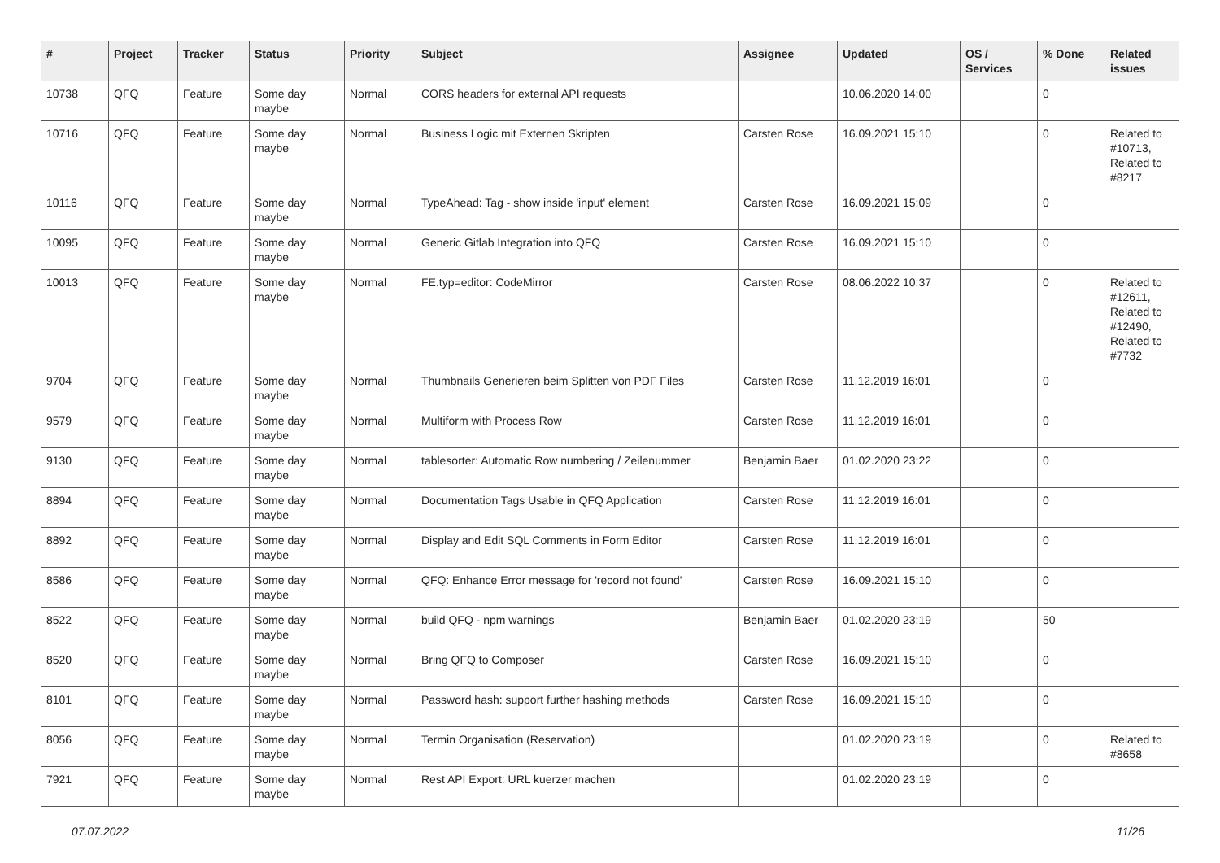| # | Project | Tracker | Status | Priority | Subject | Assignee | Updated | OS / Services | % Done | Related issues |
| --- | --- | --- | --- | --- | --- | --- | --- | --- | --- | --- |
| 10738 | QFQ | Feature | Some day maybe | Normal | CORS headers for external API requests | | 10.06.2020 14:00 | | 0 | |
| 10716 | QFQ | Feature | Some day maybe | Normal | Business Logic mit Externen Skripten | Carsten Rose | 16.09.2021 15:10 | | 0 | Related to #10713, Related to #8217 |
| 10116 | QFQ | Feature | Some day maybe | Normal | TypeAhead: Tag - show inside 'input' element | Carsten Rose | 16.09.2021 15:09 | | 0 | |
| 10095 | QFQ | Feature | Some day maybe | Normal | Generic Gitlab Integration into QFQ | Carsten Rose | 16.09.2021 15:10 | | 0 | |
| 10013 | QFQ | Feature | Some day maybe | Normal | FE.typ=editor: CodeMirror | Carsten Rose | 08.06.2022 10:37 | | 0 | Related to #12611, Related to #12490, Related to #7732 |
| 9704 | QFQ | Feature | Some day maybe | Normal | Thumbnails Generieren beim Splitten von PDF Files | Carsten Rose | 11.12.2019 16:01 | | 0 | |
| 9579 | QFQ | Feature | Some day maybe | Normal | Multiform with Process Row | Carsten Rose | 11.12.2019 16:01 | | 0 | |
| 9130 | QFQ | Feature | Some day maybe | Normal | tablesorter: Automatic Row numbering / Zeilenummer | Benjamin Baer | 01.02.2020 23:22 | | 0 | |
| 8894 | QFQ | Feature | Some day maybe | Normal | Documentation Tags Usable in QFQ Application | Carsten Rose | 11.12.2019 16:01 | | 0 | |
| 8892 | QFQ | Feature | Some day maybe | Normal | Display and Edit SQL Comments in Form Editor | Carsten Rose | 11.12.2019 16:01 | | 0 | |
| 8586 | QFQ | Feature | Some day maybe | Normal | QFQ: Enhance Error message for 'record not found' | Carsten Rose | 16.09.2021 15:10 | | 0 | |
| 8522 | QFQ | Feature | Some day maybe | Normal | build QFQ - npm warnings | Benjamin Baer | 01.02.2020 23:19 | | 50 | |
| 8520 | QFQ | Feature | Some day maybe | Normal | Bring QFQ to Composer | Carsten Rose | 16.09.2021 15:10 | | 0 | |
| 8101 | QFQ | Feature | Some day maybe | Normal | Password hash: support further hashing methods | Carsten Rose | 16.09.2021 15:10 | | 0 | |
| 8056 | QFQ | Feature | Some day maybe | Normal | Termin Organisation (Reservation) | | 01.02.2020 23:19 | | 0 | Related to #8658 |
| 7921 | QFQ | Feature | Some day maybe | Normal | Rest API Export: URL kuerzer machen | | 01.02.2020 23:19 | | 0 | |
07.07.2022 11/26